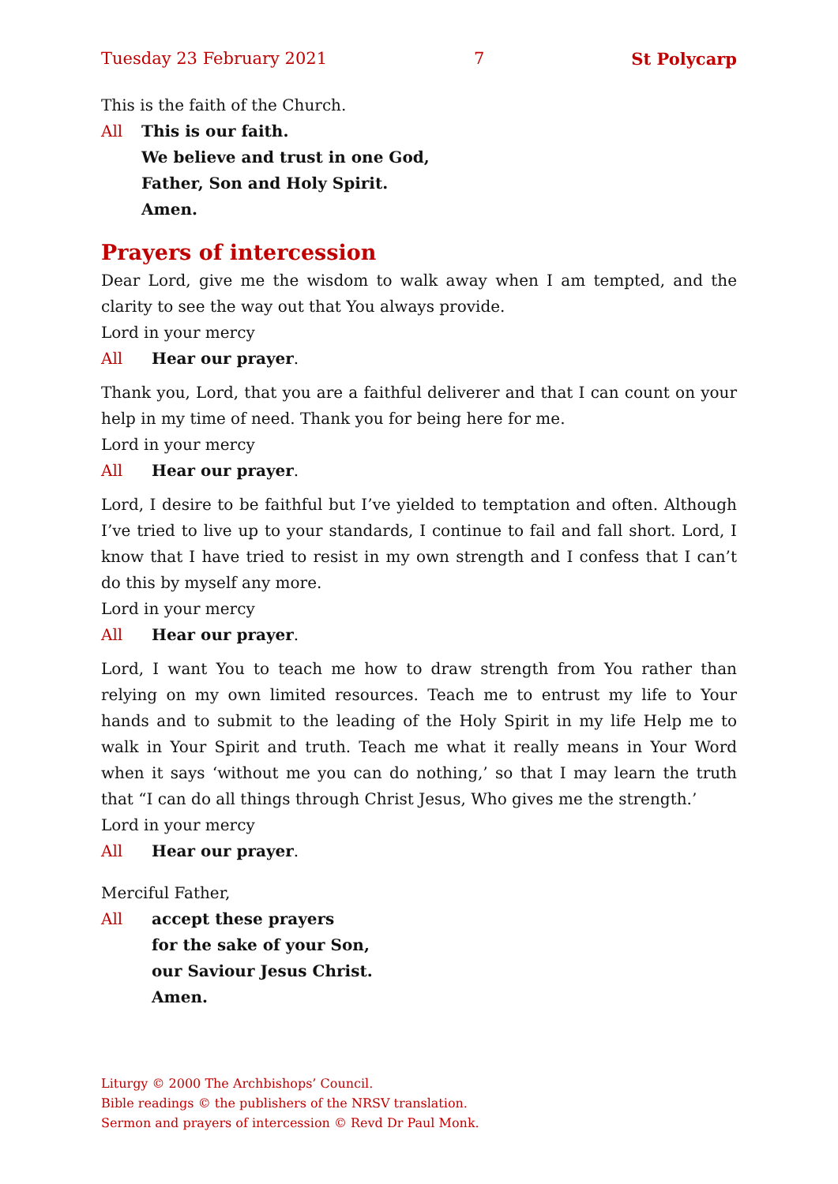Tuesday 23 February 2021 7 St Polycarp
This is the faith of the Church.
All This is our faith.
We believe and trust in one God,
Father, Son and Holy Spirit.
Amen.
Prayers of intercession
Dear Lord, give me the wisdom to walk away when I am tempted, and the clarity to see the way out that You always provide.
Lord in your mercy
All Hear our prayer.
Thank you, Lord, that you are a faithful deliverer and that I can count on your help in my time of need. Thank you for being here for me.
Lord in your mercy
All Hear our prayer.
Lord, I desire to be faithful but I’ve yielded to temptation and often. Although I’ve tried to live up to your standards, I continue to fail and fall short. Lord, I know that I have tried to resist in my own strength and I confess that I can’t do this by myself any more.
Lord in your mercy
All Hear our prayer.
Lord, I want You to teach me how to draw strength from You rather than relying on my own limited resources. Teach me to entrust my life to Your hands and to submit to the leading of the Holy Spirit in my life Help me to walk in Your Spirit and truth. Teach me what it really means in Your Word when it says ‘without me you can do nothing,’ so that I may learn the truth that “I can do all things through Christ Jesus, Who gives me the strength.’
Lord in your mercy
All Hear our prayer.
Merciful Father,
All accept these prayers
for the sake of your Son,
our Saviour Jesus Christ.
Amen.
Liturgy © 2000 The Archbishops’ Council.
Bible readings © the publishers of the NRSV translation.
Sermon and prayers of intercession © Revd Dr Paul Monk.